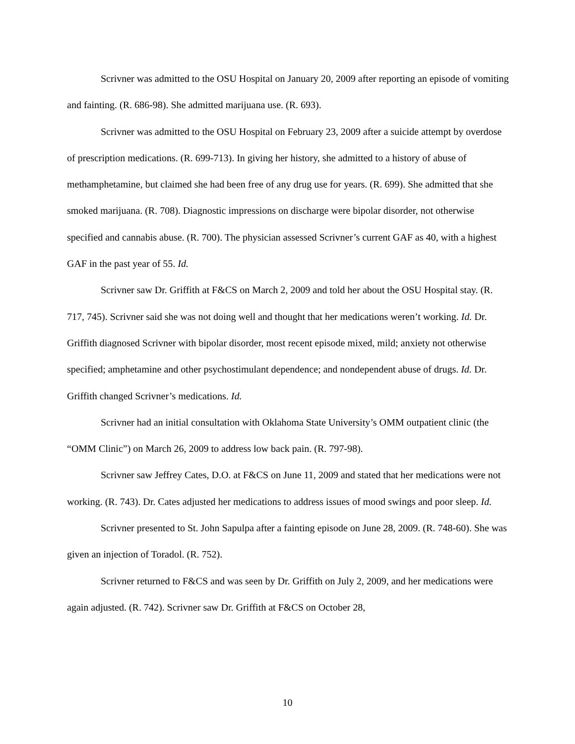Scrivner was admitted to the OSU Hospital on January 20, 2009 after reporting an episode of vomiting and fainting. (R. 686-98). She admitted marijuana use. (R. 693).
Scrivner was admitted to the OSU Hospital on February 23, 2009 after a suicide attempt by overdose of prescription medications. (R. 699-713). In giving her history, she admitted to a history of abuse of methamphetamine, but claimed she had been free of any drug use for years. (R. 699). She admitted that she smoked marijuana. (R. 708). Diagnostic impressions on discharge were bipolar disorder, not otherwise specified and cannabis abuse. (R. 700). The physician assessed Scrivner’s current GAF as 40, with a highest GAF in the past year of 55. Id.
Scrivner saw Dr. Griffith at F&CS on March 2, 2009 and told her about the OSU Hospital stay. (R. 717, 745). Scrivner said she was not doing well and thought that her medications weren’t working. Id. Dr. Griffith diagnosed Scrivner with bipolar disorder, most recent episode mixed, mild; anxiety not otherwise specified; amphetamine and other psychostimulant dependence; and nondependent abuse of drugs. Id. Dr. Griffith changed Scrivner’s medications. Id.
Scrivner had an initial consultation with Oklahoma State University’s OMM outpatient clinic (the “OMM Clinic”) on March 26, 2009 to address low back pain. (R. 797-98).
Scrivner saw Jeffrey Cates, D.O. at F&CS on June 11, 2009 and stated that her medications were not working. (R. 743). Dr. Cates adjusted her medications to address issues of mood swings and poor sleep. Id.
Scrivner presented to St. John Sapulpa after a fainting episode on June 28, 2009. (R. 748-60). She was given an injection of Toradol. (R. 752).
Scrivner returned to F&CS and was seen by Dr. Griffith on July 2, 2009, and her medications were again adjusted. (R. 742). Scrivner saw Dr. Griffith at F&CS on October 28,
10